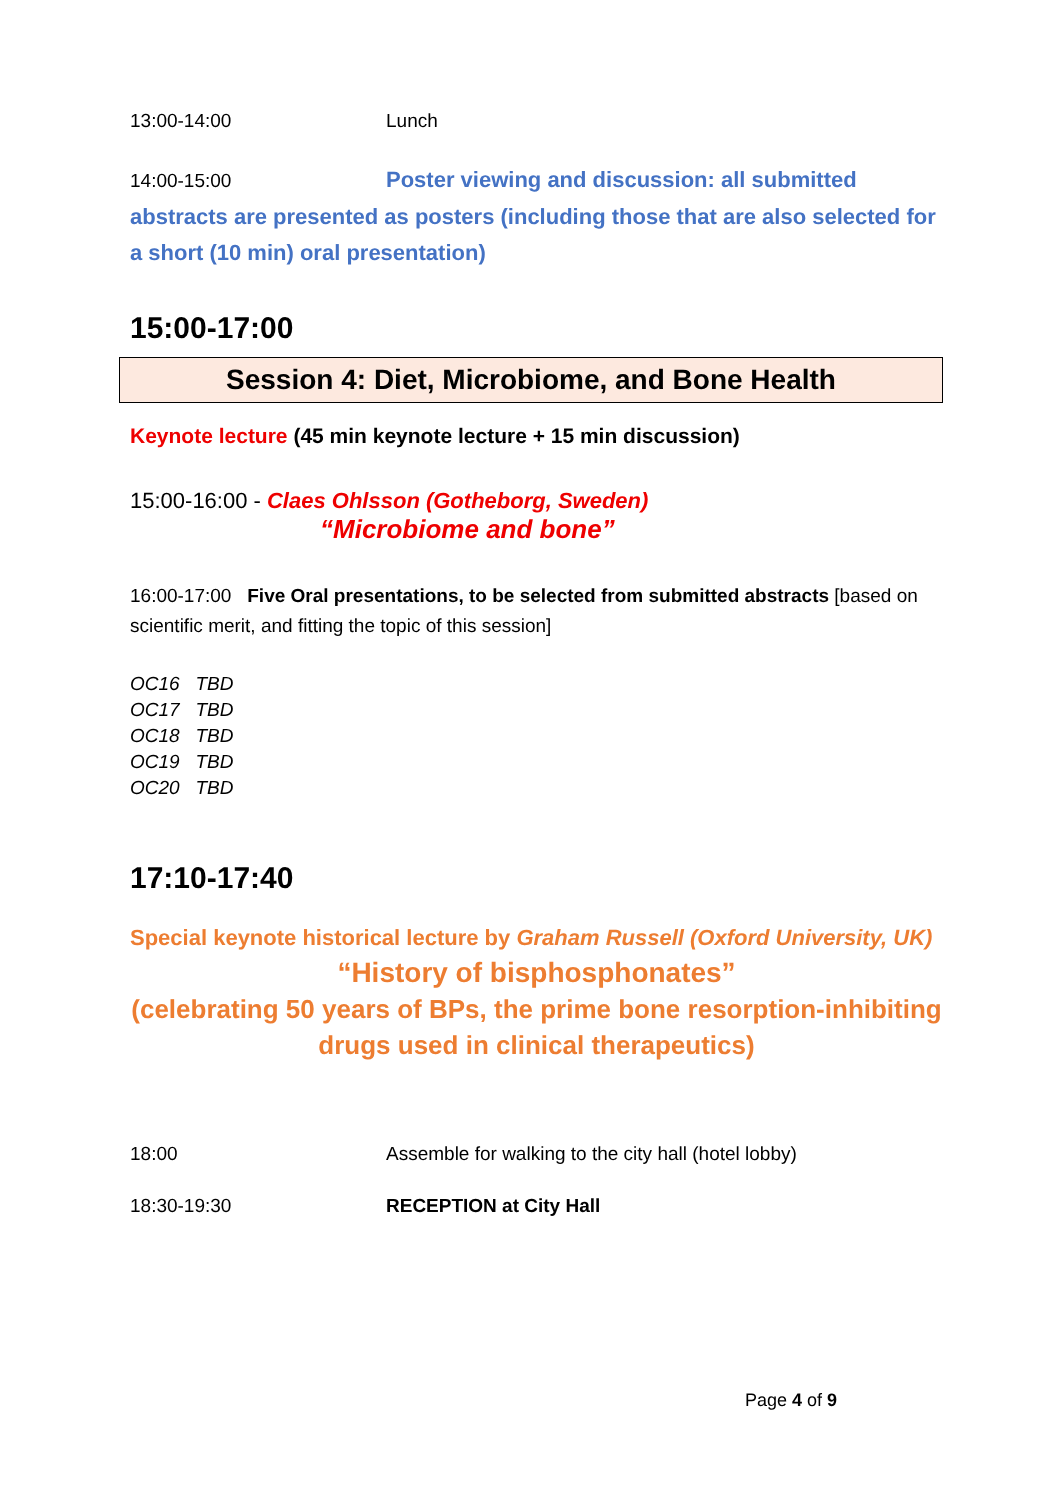13:00-14:00 Lunch
14:00-15:00 Poster viewing and discussion: all submitted abstracts are presented as posters (including those that are also selected for a short (10 min) oral presentation)
15:00-17:00
Session 4: Diet, Microbiome, and Bone Health
Keynote lecture (45 min keynote lecture + 15 min discussion)
15:00-16:00 - Claes Ohlsson (Gotheborg, Sweden)
“Microbiome and bone”
16:00-17:00 Five Oral presentations, to be selected from submitted abstracts [based on scientific merit, and fitting the topic of this session]
OC16 TBD
OC17 TBD
OC18 TBD
OC19 TBD
OC20 TBD
17:10-17:40
Special keynote historical lecture by Graham Russell (Oxford University, UK)
“History of bisphosphonates”
(celebrating 50 years of BPs, the prime bone resorption-inhibiting drugs used in clinical therapeutics)
18:00 Assemble for walking to the city hall (hotel lobby)
18:30-19:30 RECEPTION at City Hall
Page 4 of 9